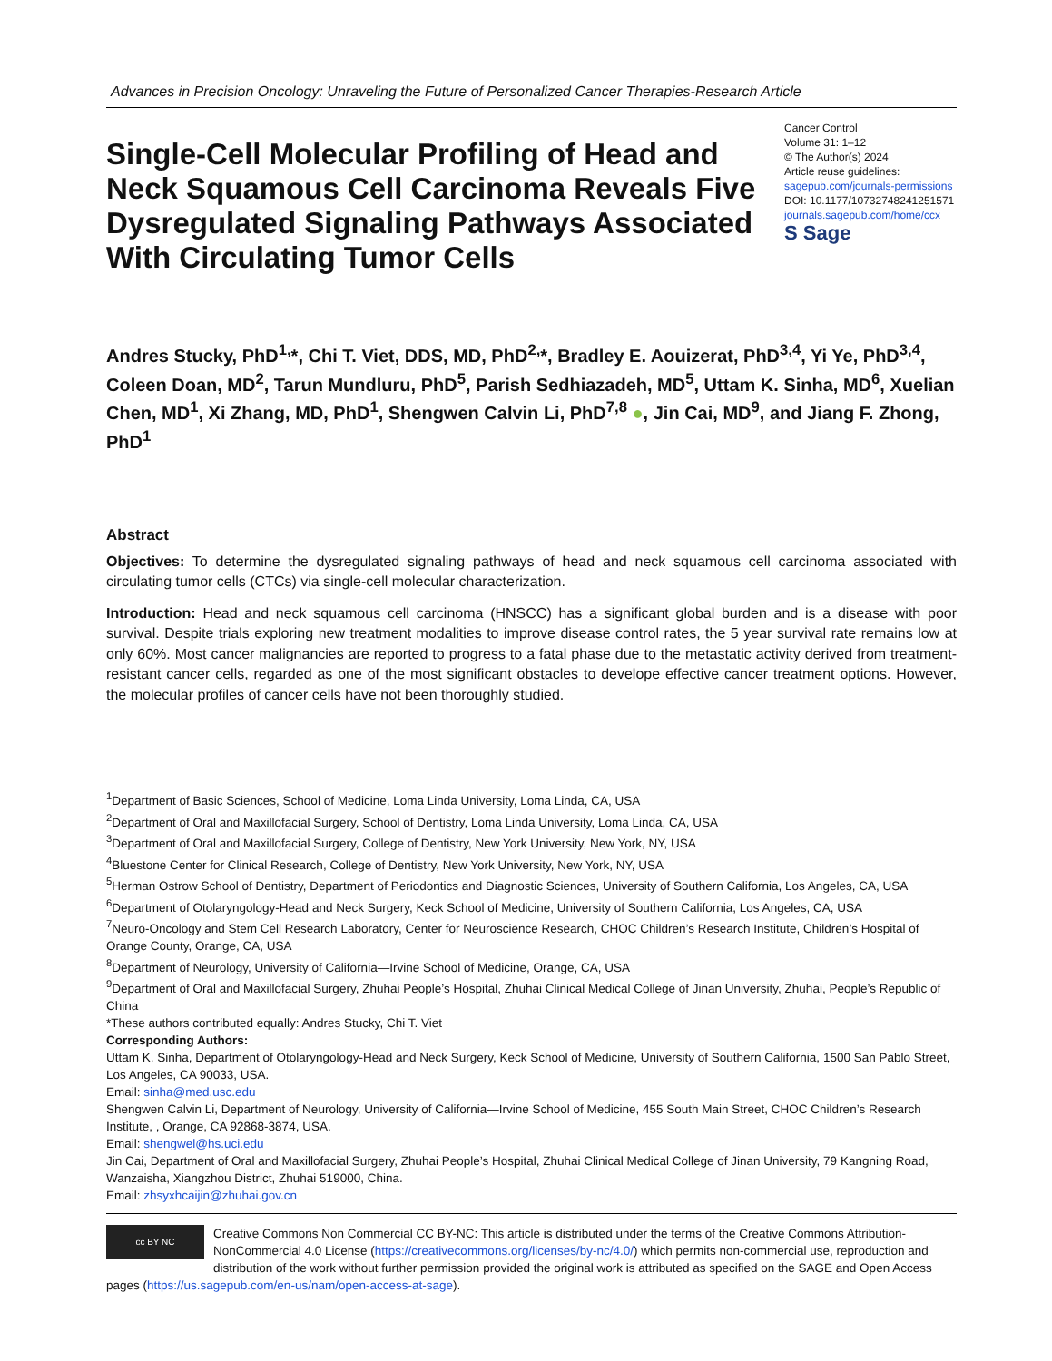Advances in Precision Oncology: Unraveling the Future of Personalized Cancer Therapies-Research Article
Single-Cell Molecular Profiling of Head and Neck Squamous Cell Carcinoma Reveals Five Dysregulated Signaling Pathways Associated With Circulating Tumor Cells
Cancer Control
Volume 31: 1–12
© The Author(s) 2024
Article reuse guidelines:
sagepub.com/journals-permissions
DOI: 10.1177/10732748241251571
journals.sagepub.com/home/ccx
S Sage
Andres Stucky, PhD<sup>1,</sup>*, Chi T. Viet, DDS, MD, PhD<sup>2,</sup>*, Bradley E. Aouizerat, PhD<sup>3,4</sup>, Yi Ye, PhD<sup>3,4</sup>, Coleen Doan, MD<sup>2</sup>, Tarun Mundluru, PhD<sup>5</sup>, Parish Sedhiazadeh, MD<sup>5</sup>, Uttam K. Sinha, MD<sup>6</sup>, Xuelian Chen, MD<sup>1</sup>, Xi Zhang, MD, PhD<sup>1</sup>, Shengwen Calvin Li, PhD<sup>7,8</sup> ●, Jin Cai, MD<sup>9</sup>, and Jiang F. Zhong, PhD<sup>1</sup>
Abstract
Objectives: To determine the dysregulated signaling pathways of head and neck squamous cell carcinoma associated with circulating tumor cells (CTCs) via single-cell molecular characterization.
Introduction: Head and neck squamous cell carcinoma (HNSCC) has a significant global burden and is a disease with poor survival. Despite trials exploring new treatment modalities to improve disease control rates, the 5 year survival rate remains low at only 60%. Most cancer malignancies are reported to progress to a fatal phase due to the metastatic activity derived from treatment-resistant cancer cells, regarded as one of the most significant obstacles to develope effective cancer treatment options. However, the molecular profiles of cancer cells have not been thoroughly studied.
<sup>1</sup> Department of Basic Sciences, School of Medicine, Loma Linda University, Loma Linda, CA, USA
<sup>2</sup> Department of Oral and Maxillofacial Surgery, School of Dentistry, Loma Linda University, Loma Linda, CA, USA
<sup>3</sup> Department of Oral and Maxillofacial Surgery, College of Dentistry, New York University, New York, NY, USA
<sup>4</sup> Bluestone Center for Clinical Research, College of Dentistry, New York University, New York, NY, USA
<sup>5</sup> Herman Ostrow School of Dentistry, Department of Periodontics and Diagnostic Sciences, University of Southern California, Los Angeles, CA, USA
<sup>6</sup> Department of Otolaryngology-Head and Neck Surgery, Keck School of Medicine, University of Southern California, Los Angeles, CA, USA
<sup>7</sup> Neuro-Oncology and Stem Cell Research Laboratory, Center for Neuroscience Research, CHOC Children’s Research Institute, Children’s Hospital of Orange County, Orange, CA, USA
<sup>8</sup> Department of Neurology, University of California—Irvine School of Medicine, Orange, CA, USA
<sup>9</sup> Department of Oral and Maxillofacial Surgery, Zhuhai People’s Hospital, Zhuhai Clinical Medical College of Jinan University, Zhuhai, People’s Republic of China
*These authors contributed equally: Andres Stucky, Chi T. Viet
Corresponding Authors:
Uttam K. Sinha, Department of Otolaryngology-Head and Neck Surgery, Keck School of Medicine, University of Southern California, 1500 San Pablo Street, Los Angeles, CA 90033, USA.
Email: sinha@med.usc.edu
Shengwen Calvin Li, Department of Neurology, University of California—Irvine School of Medicine, 455 South Main Street, CHOC Children’s Research Institute, , Orange, CA 92868-3874, USA.
Email: shengwel@hs.uci.edu
Jin Cai, Department of Oral and Maxillofacial Surgery, Zhuhai People’s Hospital, Zhuhai Clinical Medical College of Jinan University, 79 Kangning Road, Wanzaisha, Xiangzhou District, Zhuhai 519000, China.
Email: zhsyxhcaijin@zhuhai.gov.cn
cc BY NC
Creative Commons Non Commercial CC BY-NC: This article is distributed under the terms of the Creative Commons Attribution-NonCommercial 4.0 License (https://creativecommons.org/licenses/by-nc/4.0/) which permits non-commercial use, reproduction and distribution of the work without further permission provided the original work is attributed as specified on the SAGE and Open Access pages (https://us.sagepub.com/en-us/nam/open-access-at-sage).